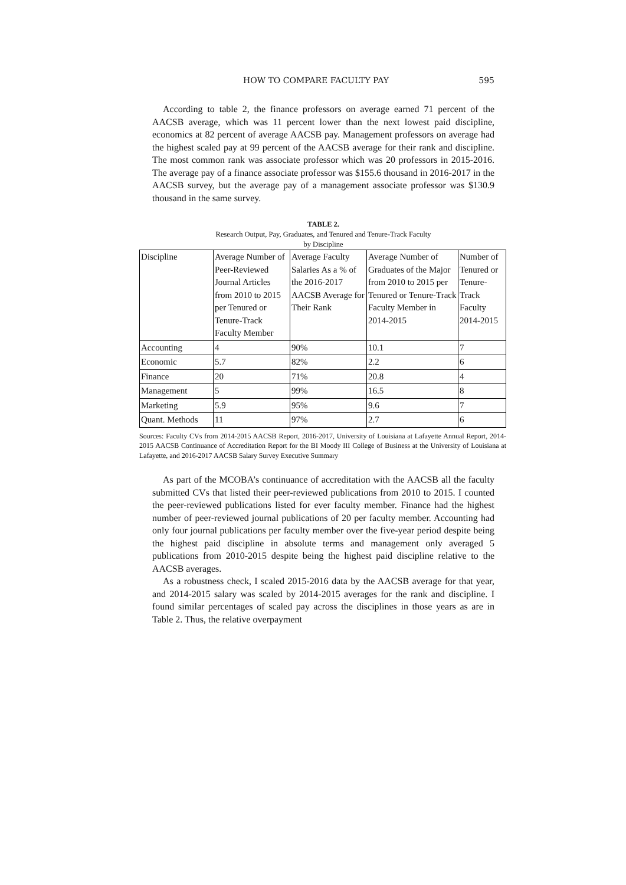HOW TO COMPARE FACULTY PAY 595
According to table 2, the finance professors on average earned 71 percent of the AACSB average, which was 11 percent lower than the next lowest paid discipline, economics at 82 percent of average AACSB pay. Management professors on average had the highest scaled pay at 99 percent of the AACSB average for their rank and discipline. The most common rank was associate professor which was 20 professors in 2015-2016. The average pay of a finance associate professor was $155.6 thousand in 2016-2017 in the AACSB survey, but the average pay of a management associate professor was $130.9 thousand in the same survey.
TABLE 2.
Research Output, Pay, Graduates, and Tenured and Tenure-Track Faculty
by Discipline
| Discipline | Average Number of Peer-Reviewed Journal Articles from 2010 to 2015 per Tenured or Tenure-Track Faculty Member | Average Faculty Salaries As a % of the 2016-2017 AACSB Average for Their Rank | Average Number of Graduates of the Major from 2010 to 2015 per Tenured or Tenure-Track Faculty Member in 2014-2015 | Number of Tenured or Tenure-Track Faculty 2014-2015 |
| Accounting | 4 | 90% | 10.1 | 7 |
| Economic | 5.7 | 82% | 2.2 | 6 |
| Finance | 20 | 71% | 20.8 | 4 |
| Management | 5 | 99% | 16.5 | 8 |
| Marketing | 5.9 | 95% | 9.6 | 7 |
| Quant. Methods | 11 | 97% | 2.7 | 6 |
Sources: Faculty CVs from 2014-2015 AACSB Report, 2016-2017, University of Louisiana at Lafayette Annual Report, 2014-2015 AACSB Continuance of Accreditation Report for the BI Moody III College of Business at the University of Louisiana at Lafayette, and 2016-2017 AACSB Salary Survey Executive Summary
As part of the MCOBA’s continuance of accreditation with the AACSB all the faculty submitted CVs that listed their peer-reviewed publications from 2010 to 2015. I counted the peer-reviewed publications listed for ever faculty member. Finance had the highest number of peer-reviewed journal publications of 20 per faculty member. Accounting had only four journal publications per faculty member over the five-year period despite being the highest paid discipline in absolute terms and management only averaged 5 publications from 2010-2015 despite being the highest paid discipline relative to the AACSB averages.
As a robustness check, I scaled 2015-2016 data by the AACSB average for that year, and 2014-2015 salary was scaled by 2014-2015 averages for the rank and discipline. I found similar percentages of scaled pay across the disciplines in those years as are in Table 2. Thus, the relative overpayment